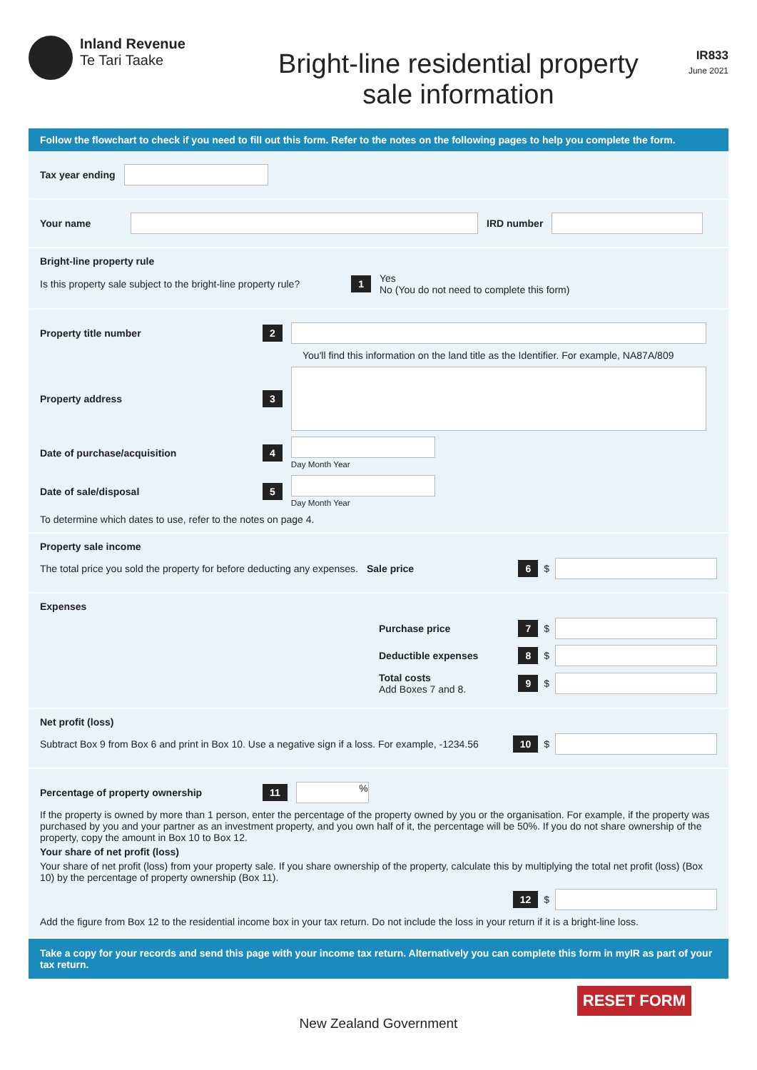Inland Revenue
Te Tari Taake
Bright-line residential property
sale information
IR833
June 2021
Follow the flowchart to check if you need to fill out this form. Refer to the notes on the following pages to help you complete the form.
Tax year ending
Your name IRD number
Bright-line property rule
Is this property sale subject to the bright-line property rule? 1
Yes
No (You do not need to complete this form)
Property title number 2
You'll find this information on the land title as the Identifier. For example, NA87A/809
Property address 3
Date of purchase/acquisition 4
Day Month Year
Date of sale/disposal 5
Day Month Year
To determine which dates to use, refer to the notes on page 4.
Property sale income
The total price you sold the property for before deducting any expenses. Sale price
6 $
Expenses
Purchase price
7 $
Deductible expenses
8 $
Total costs
Add Boxes 7 and 8.
9 $
Net profit (loss)
Subtract Box 9 from Box 6 and print in Box 10. Use a negative sign if a loss. For example, -1234.56
10 $
Percentage of property ownership 11
%
If the property is owned by more than 1 person, enter the percentage of the property owned by you or the organisation. For example, if the property was purchased by you and your partner as an investment property, and you own half of it, the percentage will be 50%. If you do not share ownership of the property, copy the amount in Box 10 to Box 12.
Your share of net profit (loss)
Your share of net profit (loss) from your property sale. If you share ownership of the property, calculate this by multiplying the total net profit (loss) (Box 10) by the percentage of property ownership (Box 11).
12 $
Add the figure from Box 12 to the residential income box in your tax return. Do not include the loss in your return if it is a bright-line loss.
Take a copy for your records and send this page with your income tax return. Alternatively you can complete this form in myIR as part of your tax return.
RESET FORM
New Zealand Government